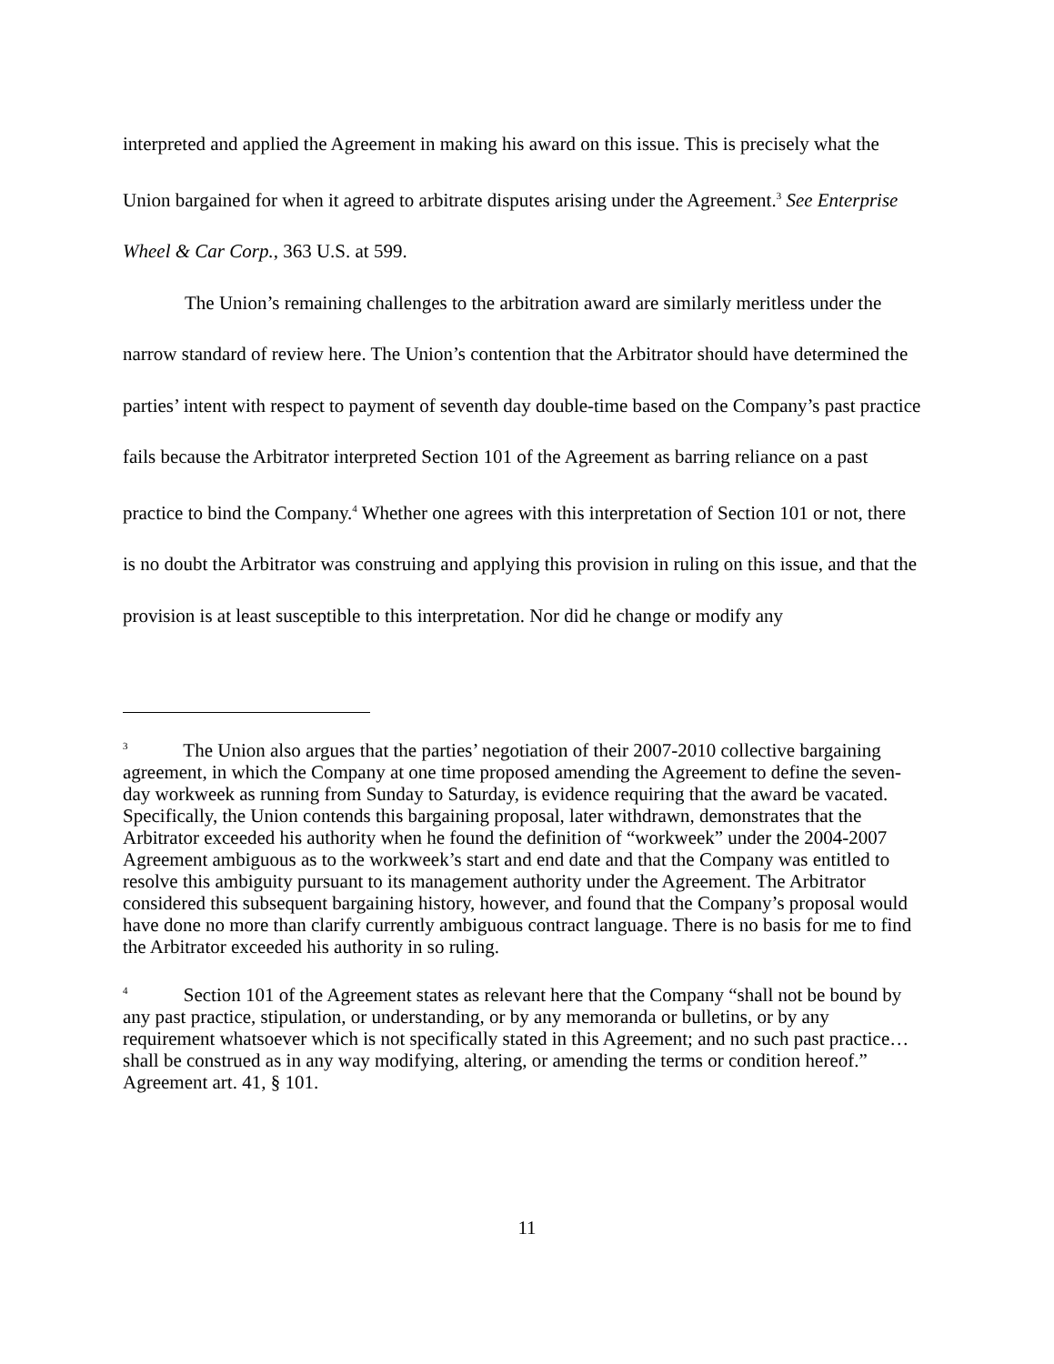interpreted and applied the Agreement in making his award on this issue. This is precisely what the Union bargained for when it agreed to arbitrate disputes arising under the Agreement.<sup>3</sup> See Enterprise Wheel & Car Corp., 363 U.S. at 599.
The Union’s remaining challenges to the arbitration award are similarly meritless under the narrow standard of review here. The Union’s contention that the Arbitrator should have determined the parties’ intent with respect to payment of seventh day double-time based on the Company’s past practice fails because the Arbitrator interpreted Section 101 of the Agreement as barring reliance on a past practice to bind the Company.<sup>4</sup> Whether one agrees with this interpretation of Section 101 or not, there is no doubt the Arbitrator was construing and applying this provision in ruling on this issue, and that the provision is at least susceptible to this interpretation. Nor did he change or modify any
<sup>3</sup> The Union also argues that the parties’ negotiation of their 2007-2010 collective bargaining agreement, in which the Company at one time proposed amending the Agreement to define the seven-day workweek as running from Sunday to Saturday, is evidence requiring that the award be vacated. Specifically, the Union contends this bargaining proposal, later withdrawn, demonstrates that the Arbitrator exceeded his authority when he found the definition of “workweek” under the 2004-2007 Agreement ambiguous as to the workweek’s start and end date and that the Company was entitled to resolve this ambiguity pursuant to its management authority under the Agreement. The Arbitrator considered this subsequent bargaining history, however, and found that the Company’s proposal would have done no more than clarify currently ambiguous contract language. There is no basis for me to find the Arbitrator exceeded his authority in so ruling.
<sup>4</sup> Section 101 of the Agreement states as relevant here that the Company “shall not be bound by any past practice, stipulation, or understanding, or by any memoranda or bulletins, or by any requirement whatsoever which is not specifically stated in this Agreement; and no such past practice…shall be construed as in any way modifying, altering, or amending the terms or condition hereof.” Agreement art. 41, § 101.
11